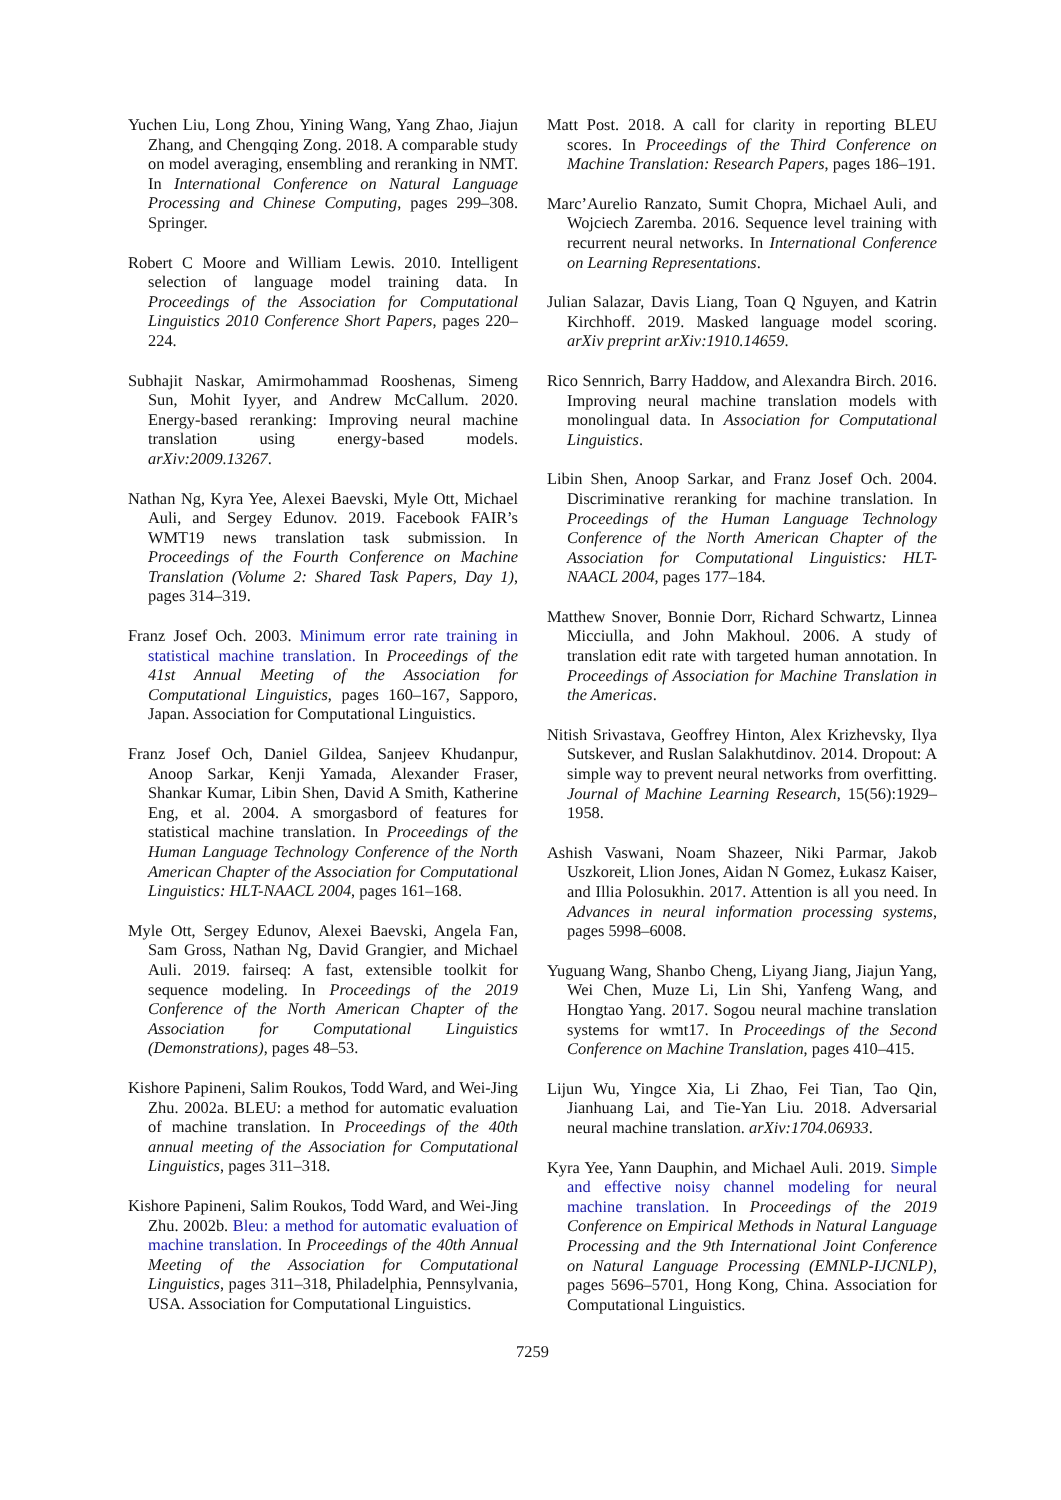Yuchen Liu, Long Zhou, Yining Wang, Yang Zhao, Jiajun Zhang, and Chengqing Zong. 2018. A comparable study on model averaging, ensembling and reranking in NMT. In International Conference on Natural Language Processing and Chinese Computing, pages 299–308. Springer.
Robert C Moore and William Lewis. 2010. Intelligent selection of language model training data. In Proceedings of the Association for Computational Linguistics 2010 Conference Short Papers, pages 220–224.
Subhajit Naskar, Amirmohammad Rooshenas, Simeng Sun, Mohit Iyyer, and Andrew McCallum. 2020. Energy-based reranking: Improving neural machine translation using energy-based models. arXiv:2009.13267.
Nathan Ng, Kyra Yee, Alexei Baevski, Myle Ott, Michael Auli, and Sergey Edunov. 2019. Facebook FAIR’s WMT19 news translation task submission. In Proceedings of the Fourth Conference on Machine Translation (Volume 2: Shared Task Papers, Day 1), pages 314–319.
Franz Josef Och. 2003. Minimum error rate training in statistical machine translation. In Proceedings of the 41st Annual Meeting of the Association for Computational Linguistics, pages 160–167, Sapporo, Japan. Association for Computational Linguistics.
Franz Josef Och, Daniel Gildea, Sanjeev Khudanpur, Anoop Sarkar, Kenji Yamada, Alexander Fraser, Shankar Kumar, Libin Shen, David A Smith, Katherine Eng, et al. 2004. A smorgasbord of features for statistical machine translation. In Proceedings of the Human Language Technology Conference of the North American Chapter of the Association for Computational Linguistics: HLT-NAACL 2004, pages 161–168.
Myle Ott, Sergey Edunov, Alexei Baevski, Angela Fan, Sam Gross, Nathan Ng, David Grangier, and Michael Auli. 2019. fairseq: A fast, extensible toolkit for sequence modeling. In Proceedings of the 2019 Conference of the North American Chapter of the Association for Computational Linguistics (Demonstrations), pages 48–53.
Kishore Papineni, Salim Roukos, Todd Ward, and Wei-Jing Zhu. 2002a. BLEU: a method for automatic evaluation of machine translation. In Proceedings of the 40th annual meeting of the Association for Computational Linguistics, pages 311–318.
Kishore Papineni, Salim Roukos, Todd Ward, and Wei-Jing Zhu. 2002b. Bleu: a method for automatic evaluation of machine translation. In Proceedings of the 40th Annual Meeting of the Association for Computational Linguistics, pages 311–318, Philadelphia, Pennsylvania, USA. Association for Computational Linguistics.
Matt Post. 2018. A call for clarity in reporting BLEU scores. In Proceedings of the Third Conference on Machine Translation: Research Papers, pages 186–191.
Marc’Aurelio Ranzato, Sumit Chopra, Michael Auli, and Wojciech Zaremba. 2016. Sequence level training with recurrent neural networks. In International Conference on Learning Representations.
Julian Salazar, Davis Liang, Toan Q Nguyen, and Katrin Kirchhoff. 2019. Masked language model scoring. arXiv preprint arXiv:1910.14659.
Rico Sennrich, Barry Haddow, and Alexandra Birch. 2016. Improving neural machine translation models with monolingual data. In Association for Computational Linguistics.
Libin Shen, Anoop Sarkar, and Franz Josef Och. 2004. Discriminative reranking for machine translation. In Proceedings of the Human Language Technology Conference of the North American Chapter of the Association for Computational Linguistics: HLT-NAACL 2004, pages 177–184.
Matthew Snover, Bonnie Dorr, Richard Schwartz, Linnea Micciulla, and John Makhoul. 2006. A study of translation edit rate with targeted human annotation. In Proceedings of Association for Machine Translation in the Americas.
Nitish Srivastava, Geoffrey Hinton, Alex Krizhevsky, Ilya Sutskever, and Ruslan Salakhutdinov. 2014. Dropout: A simple way to prevent neural networks from overfitting. Journal of Machine Learning Research, 15(56):1929–1958.
Ashish Vaswani, Noam Shazeer, Niki Parmar, Jakob Uszkoreit, Llion Jones, Aidan N Gomez, Łukasz Kaiser, and Illia Polosukhin. 2017. Attention is all you need. In Advances in neural information processing systems, pages 5998–6008.
Yuguang Wang, Shanbo Cheng, Liyang Jiang, Jiajun Yang, Wei Chen, Muze Li, Lin Shi, Yanfeng Wang, and Hongtao Yang. 2017. Sogou neural machine translation systems for wmt17. In Proceedings of the Second Conference on Machine Translation, pages 410–415.
Lijun Wu, Yingce Xia, Li Zhao, Fei Tian, Tao Qin, Jianhuang Lai, and Tie-Yan Liu. 2018. Adversarial neural machine translation. arXiv:1704.06933.
Kyra Yee, Yann Dauphin, and Michael Auli. 2019. Simple and effective noisy channel modeling for neural machine translation. In Proceedings of the 2019 Conference on Empirical Methods in Natural Language Processing and the 9th International Joint Conference on Natural Language Processing (EMNLP-IJCNLP), pages 5696–5701, Hong Kong, China. Association for Computational Linguistics.
7259